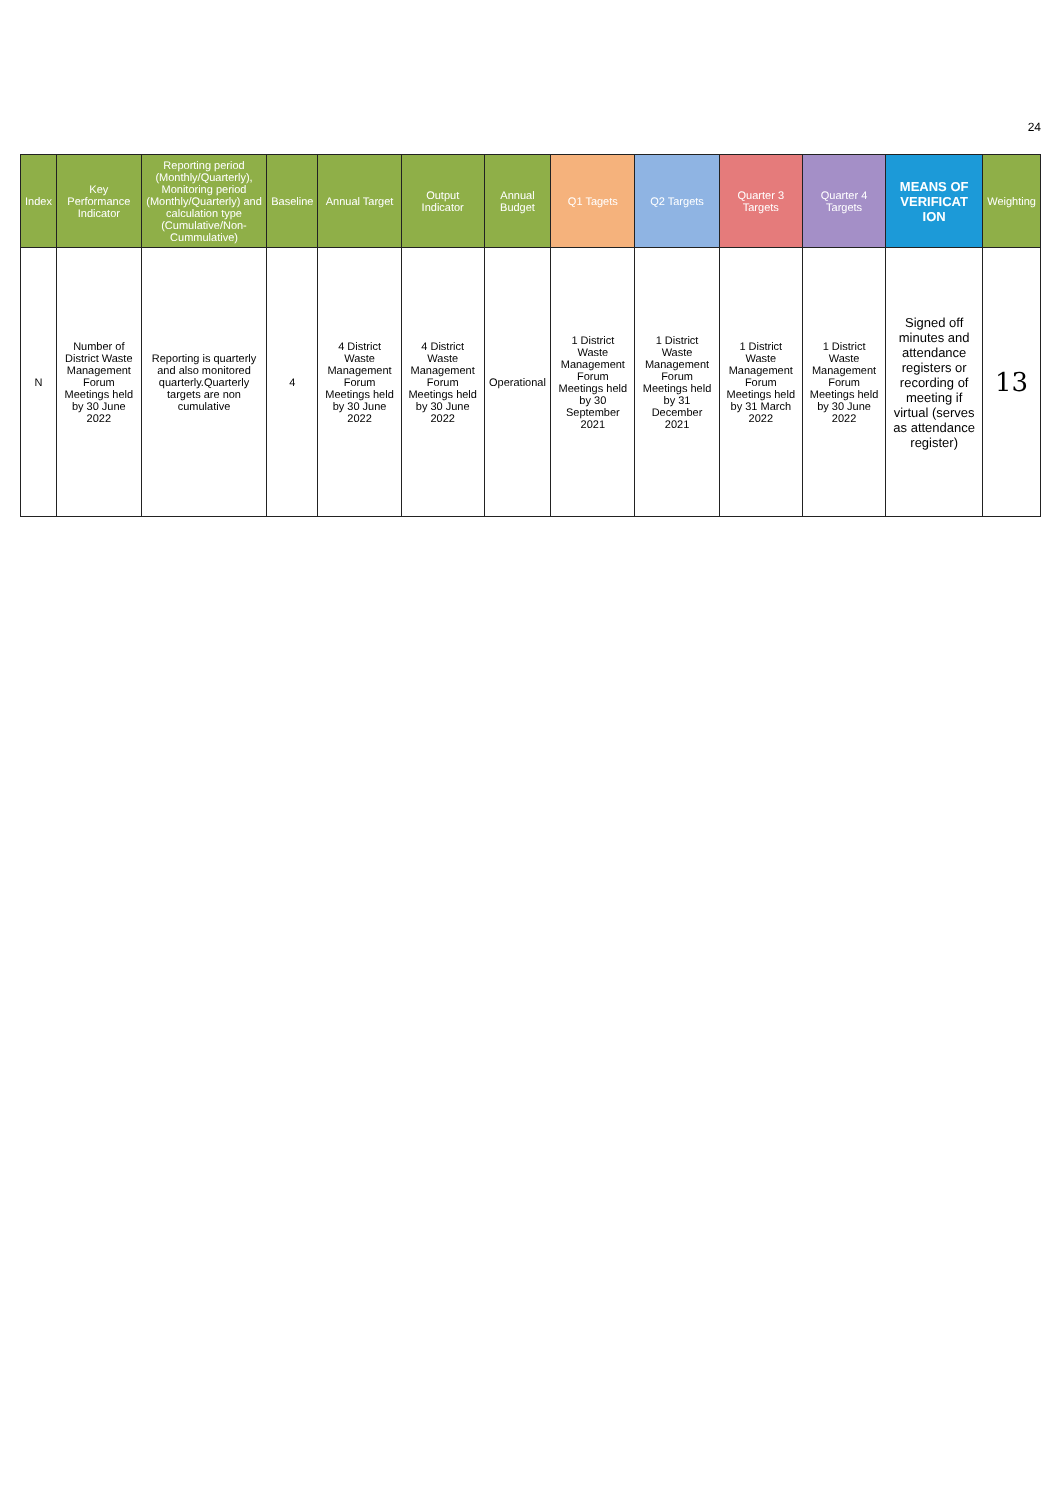24
| Index | Key Performance Indicator | Reporting period (Monthly/Quarterly), Monitoring period (Monthly/Quarterly) and calculation type (Cumulative/Non-Cummulative) | Baseline | Annual Target | Output Indicator | Annual Budget | Q1 Tagets | Q2 Targets | Quarter 3 Targets | Quarter 4 Targets | MEANS OF VERIFICAT ION | Weighting |
| --- | --- | --- | --- | --- | --- | --- | --- | --- | --- | --- | --- | --- |
| N | Number of District Waste Management Forum Meetings held by 30 June 2022 | Reporting is quarterly and also monitored quarterly.Quarterly targets are non cumulative | 4 | 4 District Waste Management Forum Meetings held by 30 June 2022 | 4 District Waste Management Forum Meetings held by 30 June 2022 | Operational | 1 District Waste Management Forum Meetings held by 30 September 2021 | 1 District Waste Management Forum Meetings held by 31 December 2021 | 1 District Waste Management Forum Meetings held by 31 March 2022 | 1 District Waste Management Forum Meetings held by 30 June 2022 | Signed off minutes and attendance registers or recording of meeting if virtual (serves as attendance register) | 13 |